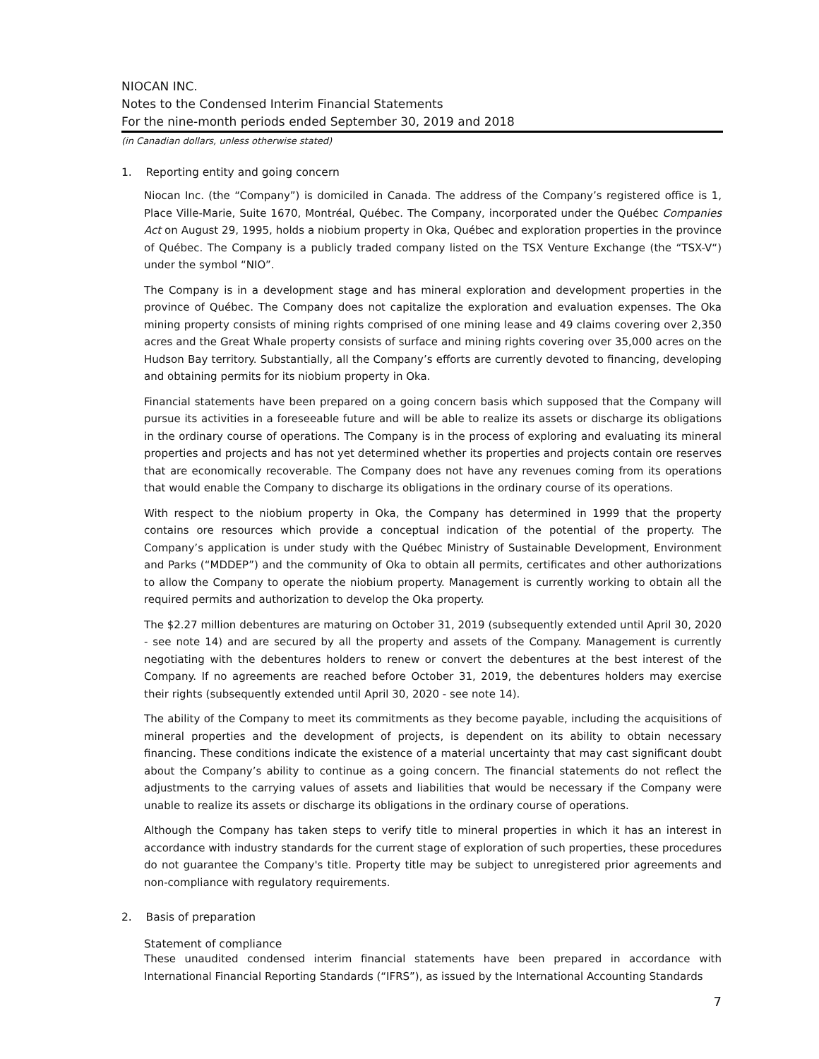NIOCAN INC.
Notes to the Condensed Interim Financial Statements
For the nine-month periods ended September 30, 2019 and 2018
(in Canadian dollars, unless otherwise stated)
1. Reporting entity and going concern
Niocan Inc. (the “Company”) is domiciled in Canada. The address of the Company’s registered office is 1, Place Ville-Marie, Suite 1670, Montréal, Québec. The Company, incorporated under the Québec Companies Act on August 29, 1995, holds a niobium property in Oka, Québec and exploration properties in the province of Québec. The Company is a publicly traded company listed on the TSX Venture Exchange (the “TSX-V“) under the symbol “NIO”.
The Company is in a development stage and has mineral exploration and development properties in the province of Québec. The Company does not capitalize the exploration and evaluation expenses. The Oka mining property consists of mining rights comprised of one mining lease and 49 claims covering over 2,350 acres and the Great Whale property consists of surface and mining rights covering over 35,000 acres on the Hudson Bay territory. Substantially, all the Company’s efforts are currently devoted to financing, developing and obtaining permits for its niobium property in Oka.
Financial statements have been prepared on a going concern basis which supposed that the Company will pursue its activities in a foreseeable future and will be able to realize its assets or discharge its obligations in the ordinary course of operations. The Company is in the process of exploring and evaluating its mineral properties and projects and has not yet determined whether its properties and projects contain ore reserves that are economically recoverable. The Company does not have any revenues coming from its operations that would enable the Company to discharge its obligations in the ordinary course of its operations.
With respect to the niobium property in Oka, the Company has determined in 1999 that the property contains ore resources which provide a conceptual indication of the potential of the property. The Company’s application is under study with the Québec Ministry of Sustainable Development, Environment and Parks (“MDDEP”) and the community of Oka to obtain all permits, certificates and other authorizations to allow the Company to operate the niobium property. Management is currently working to obtain all the required permits and authorization to develop the Oka property.
The $2.27 million debentures are maturing on October 31, 2019 (subsequently extended until April 30, 2020 - see note 14) and are secured by all the property and assets of the Company. Management is currently negotiating with the debentures holders to renew or convert the debentures at the best interest of the Company. If no agreements are reached before October 31, 2019, the debentures holders may exercise their rights (subsequently extended until April 30, 2020 - see note 14).
The ability of the Company to meet its commitments as they become payable, including the acquisitions of mineral properties and the development of projects, is dependent on its ability to obtain necessary financing. These conditions indicate the existence of a material uncertainty that may cast significant doubt about the Company’s ability to continue as a going concern. The financial statements do not reflect the adjustments to the carrying values of assets and liabilities that would be necessary if the Company were unable to realize its assets or discharge its obligations in the ordinary course of operations.
Although the Company has taken steps to verify title to mineral properties in which it has an interest in accordance with industry standards for the current stage of exploration of such properties, these procedures do not guarantee the Company's title. Property title may be subject to unregistered prior agreements and non-compliance with regulatory requirements.
2. Basis of preparation
Statement of compliance
These unaudited condensed interim financial statements have been prepared in accordance with International Financial Reporting Standards (“IFRS”), as issued by the International Accounting Standards
7